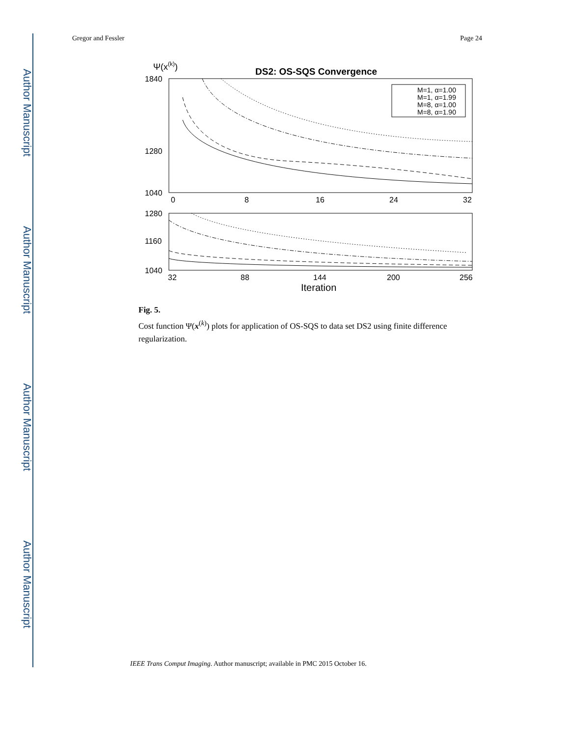Author Manuscript
Author Manuscript
Author Manuscript
Author Manuscript
Gregor and Fessler Page 24
Ψ(x(k))
DS2: OS-SQS Convergence
1840
1280
1040
0
8
16
24
32
M=1, α=1.00
M=1, α=1.99
M=8, α=1.00
M=8, α=1.90
1280
1160
1040
32
88
144
200
256
Iteration
Fig. 5.
Cost function Ψ(x<sup>(k)</sup>) plots for application of OS-SQS to data set DS2 using finite difference regularization.
IEEE Trans Comput Imaging. Author manuscript; available in PMC 2015 October 16.